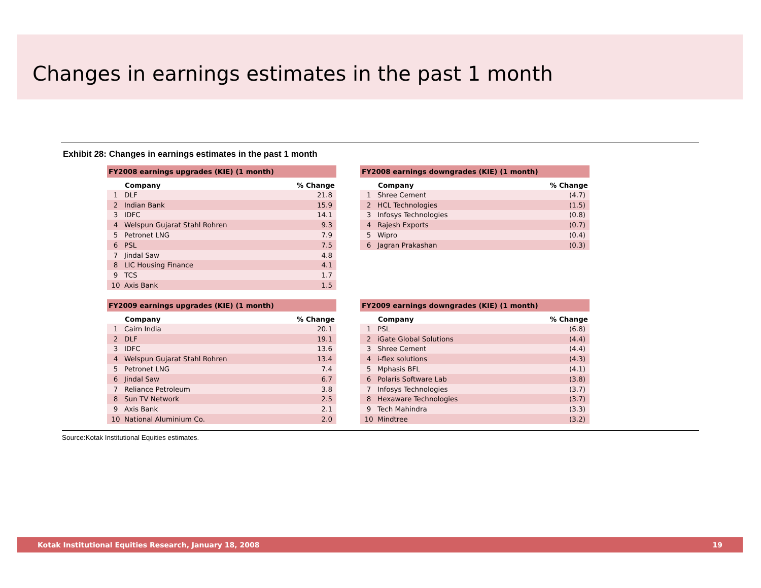Changes in earnings estimates in the past 1 month
Exhibit 28: Changes in earnings estimates in the past 1 month
| FY2008 earnings upgrades (KIE) (1 month) | | |
| --- | --- | --- |
| | Company | % Change |
| 1 | DLF | 21.8 |
| 2 | Indian Bank | 15.9 |
| 3 | IDFC | 14.1 |
| 4 | Welspun Gujarat Stahl Rohren | 9.3 |
| 5 | Petronet LNG | 7.9 |
| 6 | PSL | 7.5 |
| 7 | Jindal Saw | 4.8 |
| 8 | LIC Housing Finance | 4.1 |
| 9 | TCS | 1.7 |
| 10 | Axis Bank | 1.5 |
| FY2008 earnings downgrades (KIE) (1 month) | | |
| --- | --- | --- |
| | Company | % Change |
| 1 | Shree Cement | (4.7) |
| 2 | HCL Technologies | (1.5) |
| 3 | Infosys Technologies | (0.8) |
| 4 | Rajesh Exports | (0.7) |
| 5 | Wipro | (0.4) |
| 6 | Jagran Prakashan | (0.3) |
| FY2009 earnings upgrades (KIE) (1 month) | | |
| --- | --- | --- |
| | Company | % Change |
| 1 | Cairn India | 20.1 |
| 2 | DLF | 19.1 |
| 3 | IDFC | 13.6 |
| 4 | Welspun Gujarat Stahl Rohren | 13.4 |
| 5 | Petronet LNG | 7.4 |
| 6 | Jindal Saw | 6.7 |
| 7 | Reliance Petroleum | 3.8 |
| 8 | Sun TV Network | 2.5 |
| 9 | Axis Bank | 2.1 |
| 10 | National Aluminium Co. | 2.0 |
| FY2009 earnings downgrades (KIE) (1 month) | | |
| --- | --- | --- |
| | Company | % Change |
| 1 | PSL | (6.8) |
| 2 | iGate Global Solutions | (4.4) |
| 3 | Shree Cement | (4.4) |
| 4 | i-flex solutions | (4.3) |
| 5 | Mphasis BFL | (4.1) |
| 6 | Polaris Software Lab | (3.8) |
| 7 | Infosys Technologies | (3.7) |
| 8 | Hexaware Technologies | (3.7) |
| 9 | Tech Mahindra | (3.3) |
| 10 | Mindtree | (3.2) |
Source:Kotak Institutional Equities estimates.
Kotak Institutional Equities Research, January 18, 2008 19